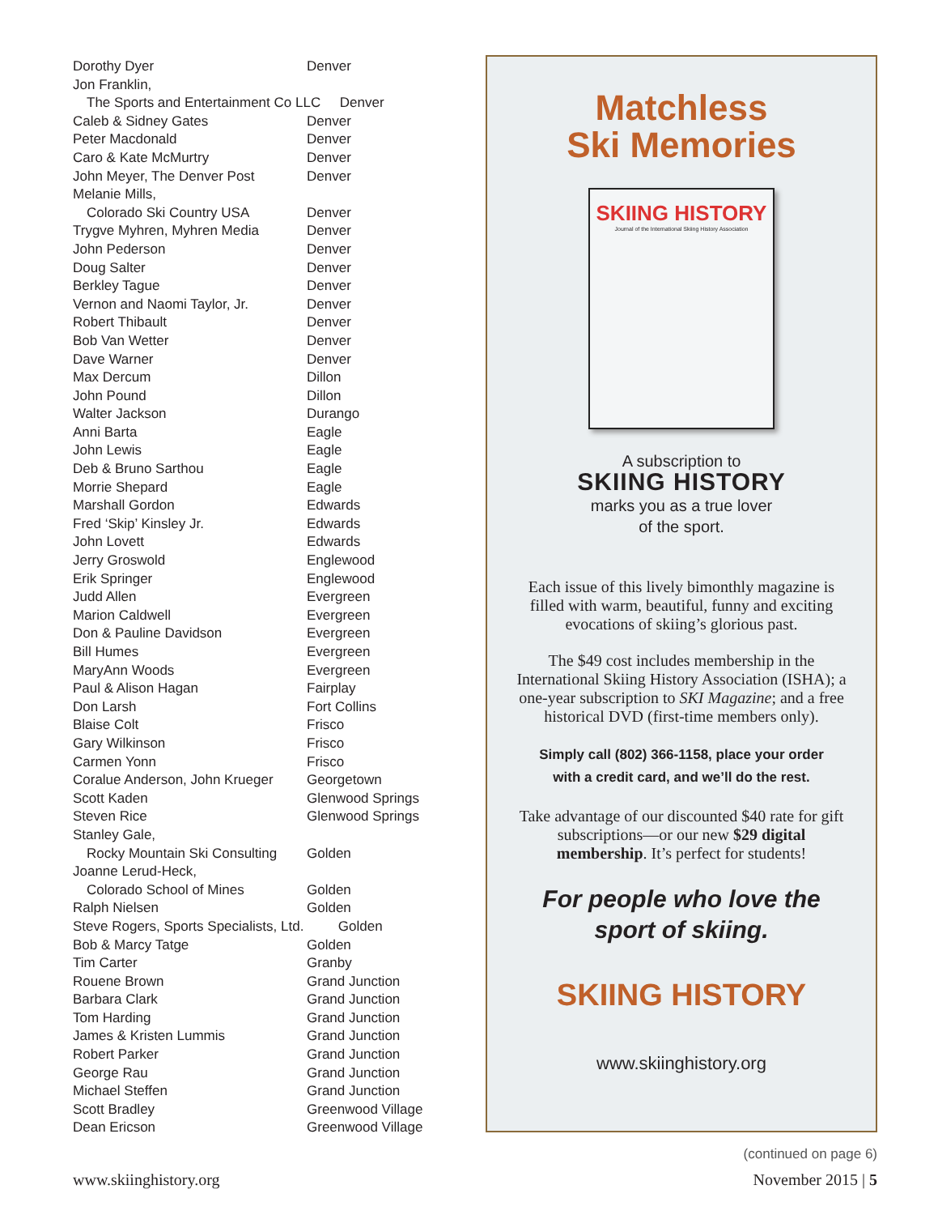| Dorothy Dyer | Denver |
| Jon Franklin, | |
| The Sports and Entertainment Co LLC Denver | |
| Caleb & Sidney Gates | Denver |
| Peter Macdonald | Denver |
| Caro & Kate McMurtry | Denver |
| John Meyer, The Denver Post | Denver |
| Melanie Mills, | |
| Colorado Ski Country USA | Denver |
| Trygve Myhren, Myhren Media | Denver |
| John Pederson | Denver |
| Doug Salter | Denver |
| Berkley Tague | Denver |
| Vernon and Naomi Taylor, Jr. | Denver |
| Robert Thibault | Denver |
| Bob Van Wetter | Denver |
| Dave Warner | Denver |
| Max Dercum | Dillon |
| John Pound | Dillon |
| Walter Jackson | Durango |
| Anni Barta | Eagle |
| John Lewis | Eagle |
| Deb & Bruno Sarthou | Eagle |
| Morrie Shepard | Eagle |
| Marshall Gordon | Edwards |
| Fred ‘Skip’ Kinsley Jr. | Edwards |
| John Lovett | Edwards |
| Jerry Groswold | Englewood |
| Erik Springer | Englewood |
| Judd Allen | Evergreen |
| Marion Caldwell | Evergreen |
| Don & Pauline Davidson | Evergreen |
| Bill Humes | Evergreen |
| MaryAnn Woods | Evergreen |
| Paul & Alison Hagan | Fairplay |
| Don Larsh | Fort Collins |
| Blaise Colt | Frisco |
| Gary Wilkinson | Frisco |
| Carmen Yonn | Frisco |
| Coralue Anderson, John Krueger | Georgetown |
| Scott Kaden | Glenwood Springs |
| Steven Rice | Glenwood Springs |
| Stanley Gale, | |
| Rocky Mountain Ski Consulting | Golden |
| Joanne Lerud-Heck, | |
| Colorado School of Mines | Golden |
| Ralph Nielsen | Golden |
| Steve Rogers, Sports Specialists, Ltd. Golden | |
| Bob & Marcy Tatge | Golden |
| Tim Carter | Granby |
| Rouene Brown | Grand Junction |
| Barbara Clark | Grand Junction |
| Tom Harding | Grand Junction |
| James & Kristen Lummis | Grand Junction |
| Robert Parker | Grand Junction |
| George Rau | Grand Junction |
| Michael Steffen | Grand Junction |
| Scott Bradley | Greenwood Village |
| Dean Ericson | Greenwood Village |
Matchless
Ski Memories
SKIING HISTORY
Journal of the International Skiing History Association
A subscription to
SKIING HISTORY
marks you as a true lover
of the sport.
Each issue of this lively bimonthly magazine is filled with warm, beautiful, funny and exciting evocations of skiing’s glorious past.
The $49 cost includes membership in the International Skiing History Association (ISHA); a one-year subscription to SKI Magazine; and a free historical DVD (first-time members only).
Simply call (802) 366-1158, place your order
with a credit card, and we’ll do the rest.
Take advantage of our discounted $40 rate for gift subscriptions—or our new $29 digital membership. It’s perfect for students!
For people who love the
sport of skiing.
SKIING HISTORY
www.skiinghistory.org
(continued on page 6)
www.skiinghistory.org November 2015 | 5